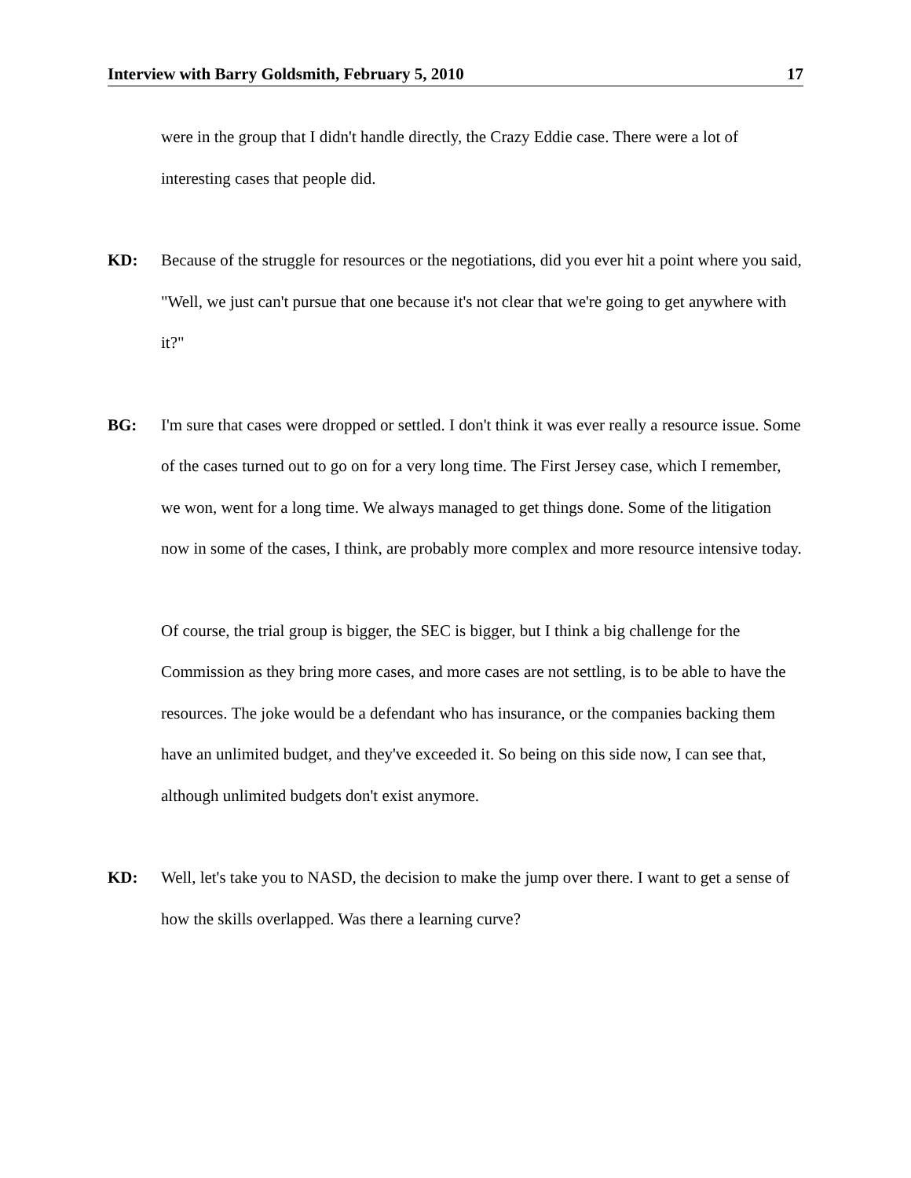Interview with Barry Goldsmith, February 5, 2010 17
were in the group that I didn't handle directly, the Crazy Eddie case. There were a lot of interesting cases that people did.
KD: Because of the struggle for resources or the negotiations, did you ever hit a point where you said, "Well, we just can't pursue that one because it's not clear that we're going to get anywhere with it?"
BG: I'm sure that cases were dropped or settled. I don't think it was ever really a resource issue. Some of the cases turned out to go on for a very long time. The First Jersey case, which I remember, we won, went for a long time. We always managed to get things done. Some of the litigation now in some of the cases, I think, are probably more complex and more resource intensive today.
Of course, the trial group is bigger, the SEC is bigger, but I think a big challenge for the Commission as they bring more cases, and more cases are not settling, is to be able to have the resources. The joke would be a defendant who has insurance, or the companies backing them have an unlimited budget, and they've exceeded it. So being on this side now, I can see that, although unlimited budgets don't exist anymore.
KD: Well, let's take you to NASD, the decision to make the jump over there. I want to get a sense of how the skills overlapped. Was there a learning curve?